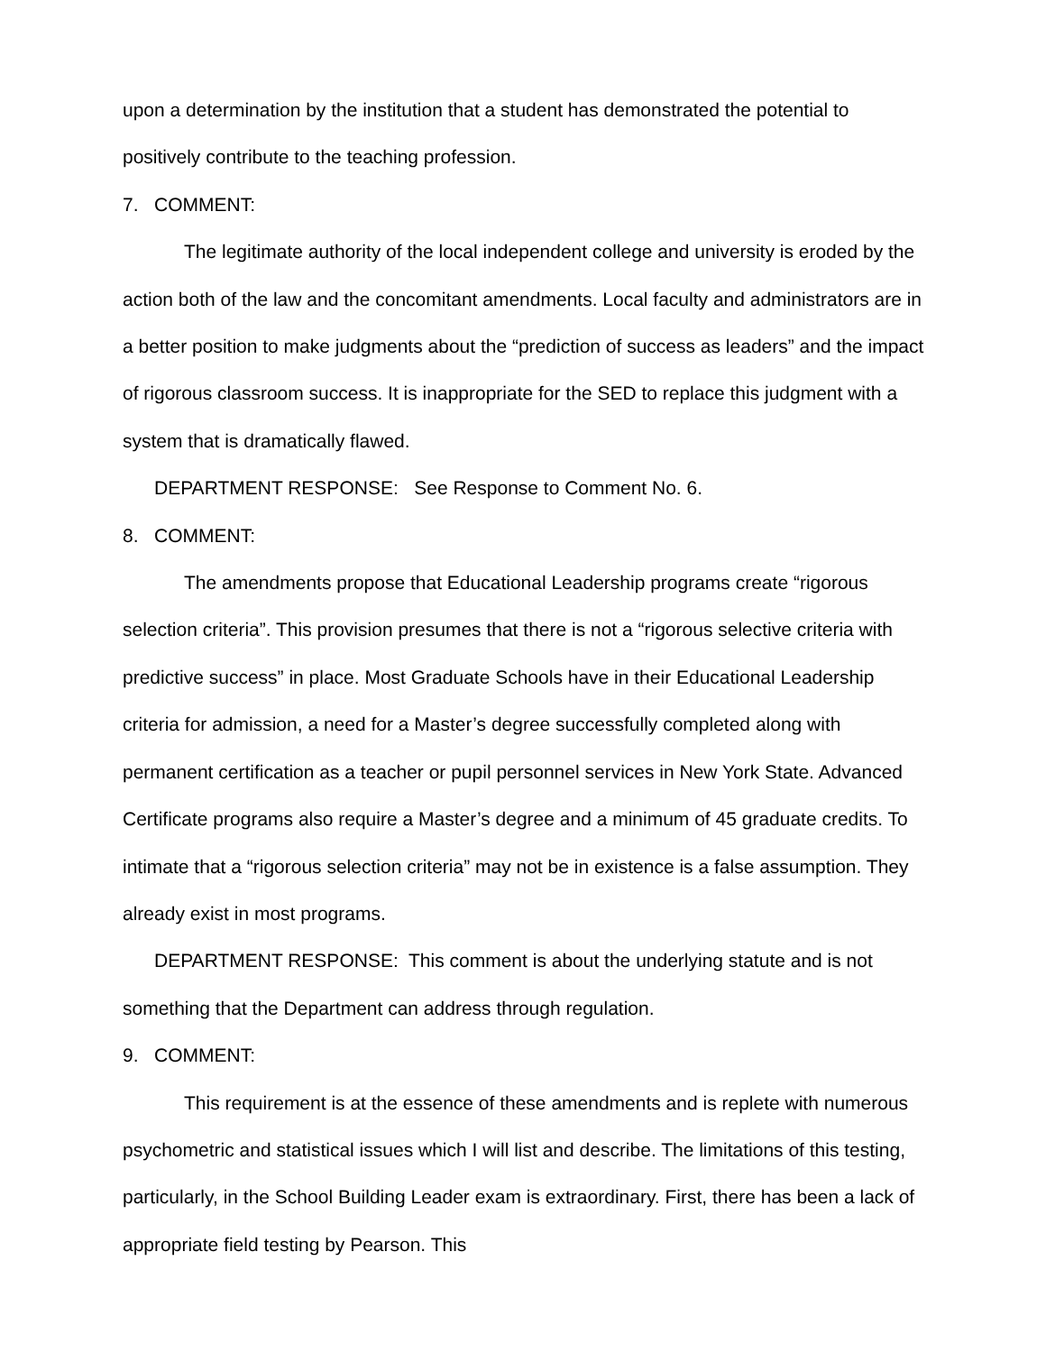upon a determination by the institution that a student has demonstrated the potential to positively contribute to the teaching profession.
7. COMMENT:
The legitimate authority of the local independent college and university is eroded by the action both of the law and the concomitant amendments. Local faculty and administrators are in a better position to make judgments about the “prediction of success as leaders” and the impact of rigorous classroom success. It is inappropriate for the SED to replace this judgment with a system that is dramatically flawed.
DEPARTMENT RESPONSE: See Response to Comment No. 6.
8. COMMENT:
The amendments propose that Educational Leadership programs create “rigorous selection criteria”. This provision presumes that there is not a “rigorous selective criteria with predictive success” in place. Most Graduate Schools have in their Educational Leadership criteria for admission, a need for a Master’s degree successfully completed along with permanent certification as a teacher or pupil personnel services in New York State. Advanced Certificate programs also require a Master’s degree and a minimum of 45 graduate credits. To intimate that a “rigorous selection criteria” may not be in existence is a false assumption. They already exist in most programs.
DEPARTMENT RESPONSE: This comment is about the underlying statute and is not something that the Department can address through regulation.
9. COMMENT:
This requirement is at the essence of these amendments and is replete with numerous psychometric and statistical issues which I will list and describe. The limitations of this testing, particularly, in the School Building Leader exam is extraordinary. First, there has been a lack of appropriate field testing by Pearson. This